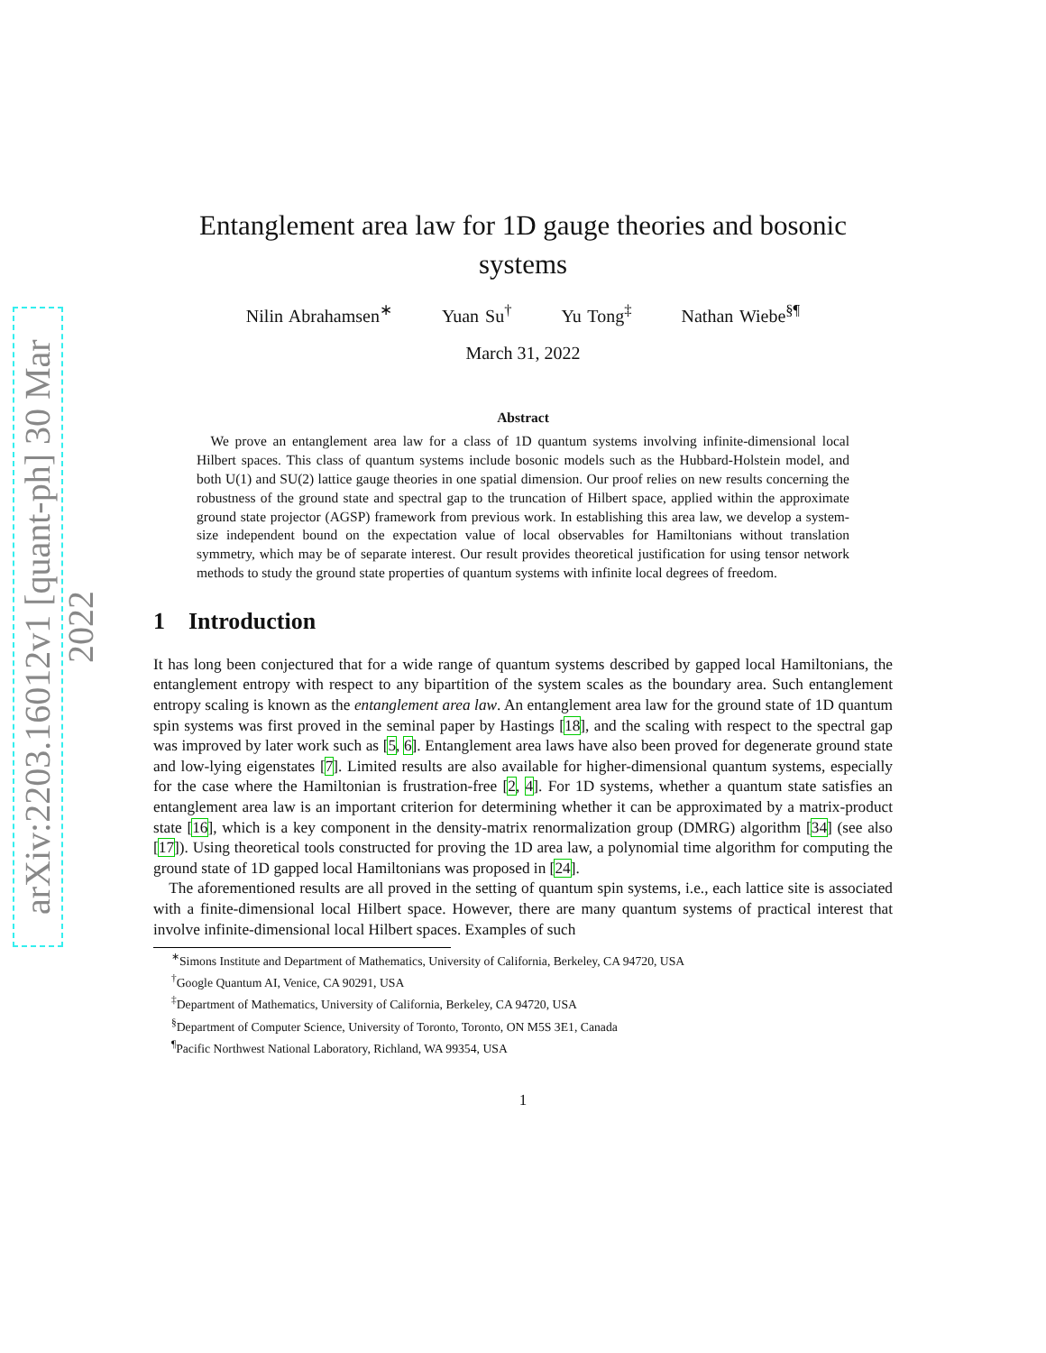arXiv:2203.16012v1 [quant-ph] 30 Mar 2022
Entanglement area law for 1D gauge theories and bosonic systems
Nilin Abrahamsen<sup>∗</sup> Yuan Su<sup>†</sup> Yu Tong<sup>‡</sup> Nathan Wiebe<sup>§¶</sup>
March 31, 2022
Abstract
 We prove an entanglement area law for a class of 1D quantum systems involving infinite-dimensional local Hilbert spaces. This class of quantum systems include bosonic models such as the Hubbard-Holstein model, and both U(1) and SU(2) lattice gauge theories in one spatial dimension. Our proof relies on new results concerning the robustness of the ground state and spectral gap to the truncation of Hilbert space, applied within the approximate ground state projector (AGSP) framework from previous work. In establishing this area law, we develop a system-size independent bound on the expectation value of local observables for Hamiltonians without translation symmetry, which may be of separate interest. Our result provides theoretical justification for using tensor network methods to study the ground state properties of quantum systems with infinite local degrees of freedom.
1 Introduction
It has long been conjectured that for a wide range of quantum systems described by gapped local Hamiltonians, the entanglement entropy with respect to any bipartition of the system scales as the boundary area. Such entanglement entropy scaling is known as the entanglement area law. An entanglement area law for the ground state of 1D quantum spin systems was first proved in the seminal paper by Hastings [18], and the scaling with respect to the spectral gap was improved by later work such as [5, 6]. Entanglement area laws have also been proved for degenerate ground state and low-lying eigenstates [7]. Limited results are also available for higher-dimensional quantum systems, especially for the case where the Hamiltonian is frustration-free [2, 4]. For 1D systems, whether a quantum state satisfies an entanglement area law is an important criterion for determining whether it can be approximated by a matrix-product state [16], which is a key component in the density-matrix renormalization group (DMRG) algorithm [34] (see also [17]). Using theoretical tools constructed for proving the 1D area law, a polynomial time algorithm for computing the ground state of 1D gapped local Hamiltonians was proposed in [24].
 The aforementioned results are all proved in the setting of quantum spin systems, i.e., each lattice site is associated with a finite-dimensional local Hilbert space. However, there are many quantum systems of practical interest that involve infinite-dimensional local Hilbert spaces. Examples of such
<sup>∗</sup>Simons Institute and Department of Mathematics, University of California, Berkeley, CA 94720, USA
<sup>†</sup> Google Quantum AI, Venice, CA 90291, USA
<sup>‡</sup> Department of Mathematics, University of California, Berkeley, CA 94720, USA
<sup>§</sup> Department of Computer Science, University of Toronto, Toronto, ON M5S 3E1, Canada
<sup>¶</sup> Pacific Northwest National Laboratory, Richland, WA 99354, USA
1